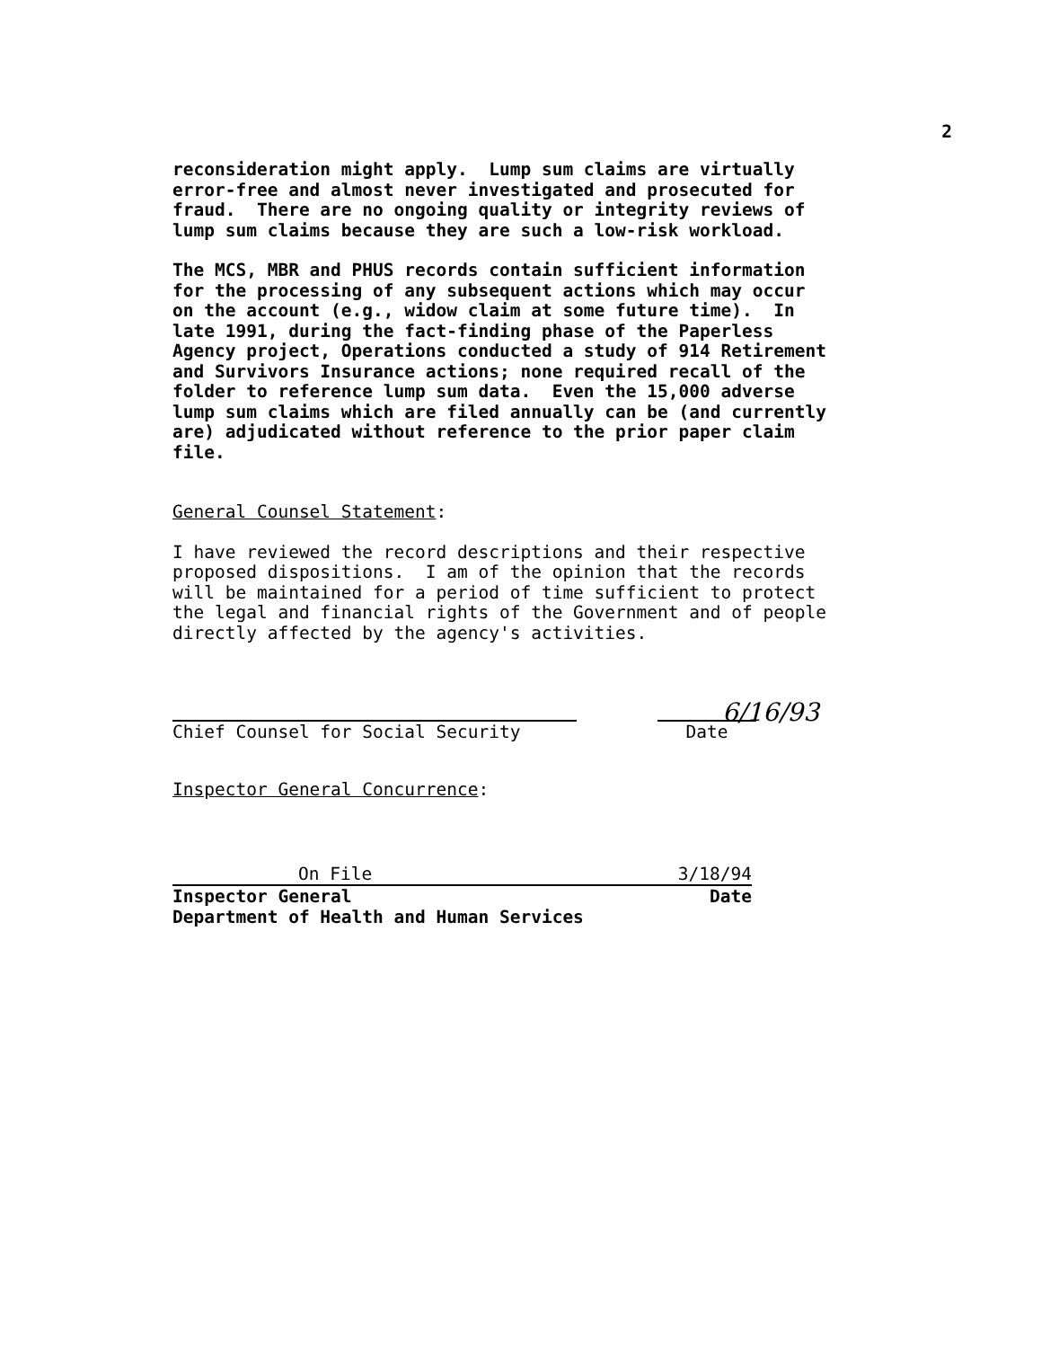2
reconsideration might apply. Lump sum claims are virtually error-free and almost never investigated and prosecuted for fraud. There are no ongoing quality or integrity reviews of lump sum claims because they are such a low-risk workload.
The MCS, MBR and PHUS records contain sufficient information for the processing of any subsequent actions which may occur on the account (e.g., widow claim at some future time). In late 1991, during the fact-finding phase of the Paperless Agency project, Operations conducted a study of 914 Retirement and Survivors Insurance actions; none required recall of the folder to reference lump sum data. Even the 15,000 adverse lump sum claims which are filed annually can be (and currently are) adjudicated without reference to the prior paper claim file.
General Counsel Statement:
I have reviewed the record descriptions and their respective proposed dispositions. I am of the opinion that the records will be maintained for a period of time sufficient to protect the legal and financial rights of the Government and of people directly affected by the agency's activities.
6/16/93
Chief Counsel for Social Security Date
Inspector General Concurrence:
On File 3/18/94
Inspector General Date
Department of Health and Human Services